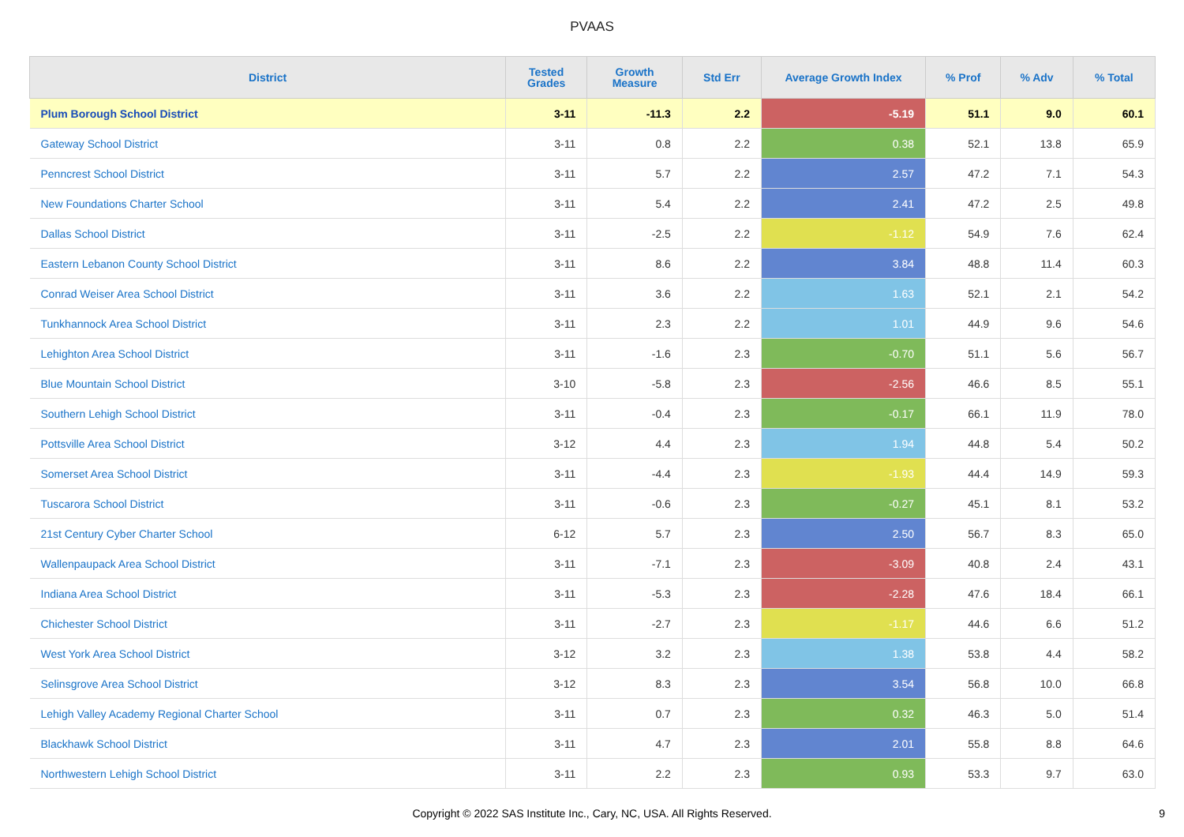PVAAS
| District | Tested Grades | Growth Measure | Std Err | Average Growth Index | % Prof | % Adv | % Total |
| --- | --- | --- | --- | --- | --- | --- | --- |
| Plum Borough School District | 3-11 | -11.3 | 2.2 | -5.19 | 51.1 | 9.0 | 60.1 |
| Gateway School District | 3-11 | 0.8 | 2.2 | 0.38 | 52.1 | 13.8 | 65.9 |
| Penncrest School District | 3-11 | 5.7 | 2.2 | 2.57 | 47.2 | 7.1 | 54.3 |
| New Foundations Charter School | 3-11 | 5.4 | 2.2 | 2.41 | 47.2 | 2.5 | 49.8 |
| Dallas School District | 3-11 | -2.5 | 2.2 | -1.12 | 54.9 | 7.6 | 62.4 |
| Eastern Lebanon County School District | 3-11 | 8.6 | 2.2 | 3.84 | 48.8 | 11.4 | 60.3 |
| Conrad Weiser Area School District | 3-11 | 3.6 | 2.2 | 1.63 | 52.1 | 2.1 | 54.2 |
| Tunkhannock Area School District | 3-11 | 2.3 | 2.2 | 1.01 | 44.9 | 9.6 | 54.6 |
| Lehighton Area School District | 3-11 | -1.6 | 2.3 | -0.70 | 51.1 | 5.6 | 56.7 |
| Blue Mountain School District | 3-10 | -5.8 | 2.3 | -2.56 | 46.6 | 8.5 | 55.1 |
| Southern Lehigh School District | 3-11 | -0.4 | 2.3 | -0.17 | 66.1 | 11.9 | 78.0 |
| Pottsville Area School District | 3-12 | 4.4 | 2.3 | 1.94 | 44.8 | 5.4 | 50.2 |
| Somerset Area School District | 3-11 | -4.4 | 2.3 | -1.93 | 44.4 | 14.9 | 59.3 |
| Tuscarora School District | 3-11 | -0.6 | 2.3 | -0.27 | 45.1 | 8.1 | 53.2 |
| 21st Century Cyber Charter School | 6-12 | 5.7 | 2.3 | 2.50 | 56.7 | 8.3 | 65.0 |
| Wallenpaupack Area School District | 3-11 | -7.1 | 2.3 | -3.09 | 40.8 | 2.4 | 43.1 |
| Indiana Area School District | 3-11 | -5.3 | 2.3 | -2.28 | 47.6 | 18.4 | 66.1 |
| Chichester School District | 3-11 | -2.7 | 2.3 | -1.17 | 44.6 | 6.6 | 51.2 |
| West York Area School District | 3-12 | 3.2 | 2.3 | 1.38 | 53.8 | 4.4 | 58.2 |
| Selinsgrove Area School District | 3-12 | 8.3 | 2.3 | 3.54 | 56.8 | 10.0 | 66.8 |
| Lehigh Valley Academy Regional Charter School | 3-11 | 0.7 | 2.3 | 0.32 | 46.3 | 5.0 | 51.4 |
| Blackhawk School District | 3-11 | 4.7 | 2.3 | 2.01 | 55.8 | 8.8 | 64.6 |
| Northwestern Lehigh School District | 3-11 | 2.2 | 2.3 | 0.93 | 53.3 | 9.7 | 63.0 |
Copyright © 2022 SAS Institute Inc., Cary, NC, USA. All Rights Reserved.
9